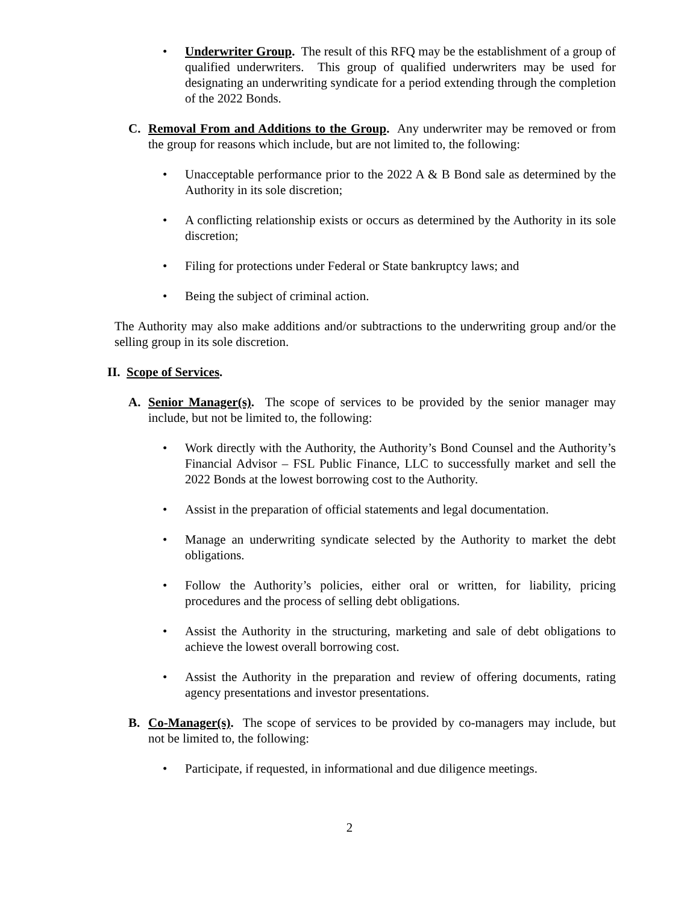• Underwriter Group. The result of this RFQ may be the establishment of a group of qualified underwriters. This group of qualified underwriters may be used for designating an underwriting syndicate for a period extending through the completion of the 2022 Bonds.
C. Removal From and Additions to the Group. Any underwriter may be removed or from the group for reasons which include, but are not limited to, the following:
• Unacceptable performance prior to the 2022 A & B Bond sale as determined by the Authority in its sole discretion;
• A conflicting relationship exists or occurs as determined by the Authority in its sole discretion;
• Filing for protections under Federal or State bankruptcy laws; and
• Being the subject of criminal action.
The Authority may also make additions and/or subtractions to the underwriting group and/or the selling group in its sole discretion.
II. Scope of Services.
A. Senior Manager(s). The scope of services to be provided by the senior manager may include, but not be limited to, the following:
• Work directly with the Authority, the Authority’s Bond Counsel and the Authority’s Financial Advisor – FSL Public Finance, LLC to successfully market and sell the 2022 Bonds at the lowest borrowing cost to the Authority.
• Assist in the preparation of official statements and legal documentation.
• Manage an underwriting syndicate selected by the Authority to market the debt obligations.
• Follow the Authority’s policies, either oral or written, for liability, pricing procedures and the process of selling debt obligations.
• Assist the Authority in the structuring, marketing and sale of debt obligations to achieve the lowest overall borrowing cost.
• Assist the Authority in the preparation and review of offering documents, rating agency presentations and investor presentations.
B. Co-Manager(s). The scope of services to be provided by co-managers may include, but not be limited to, the following:
• Participate, if requested, in informational and due diligence meetings.
2